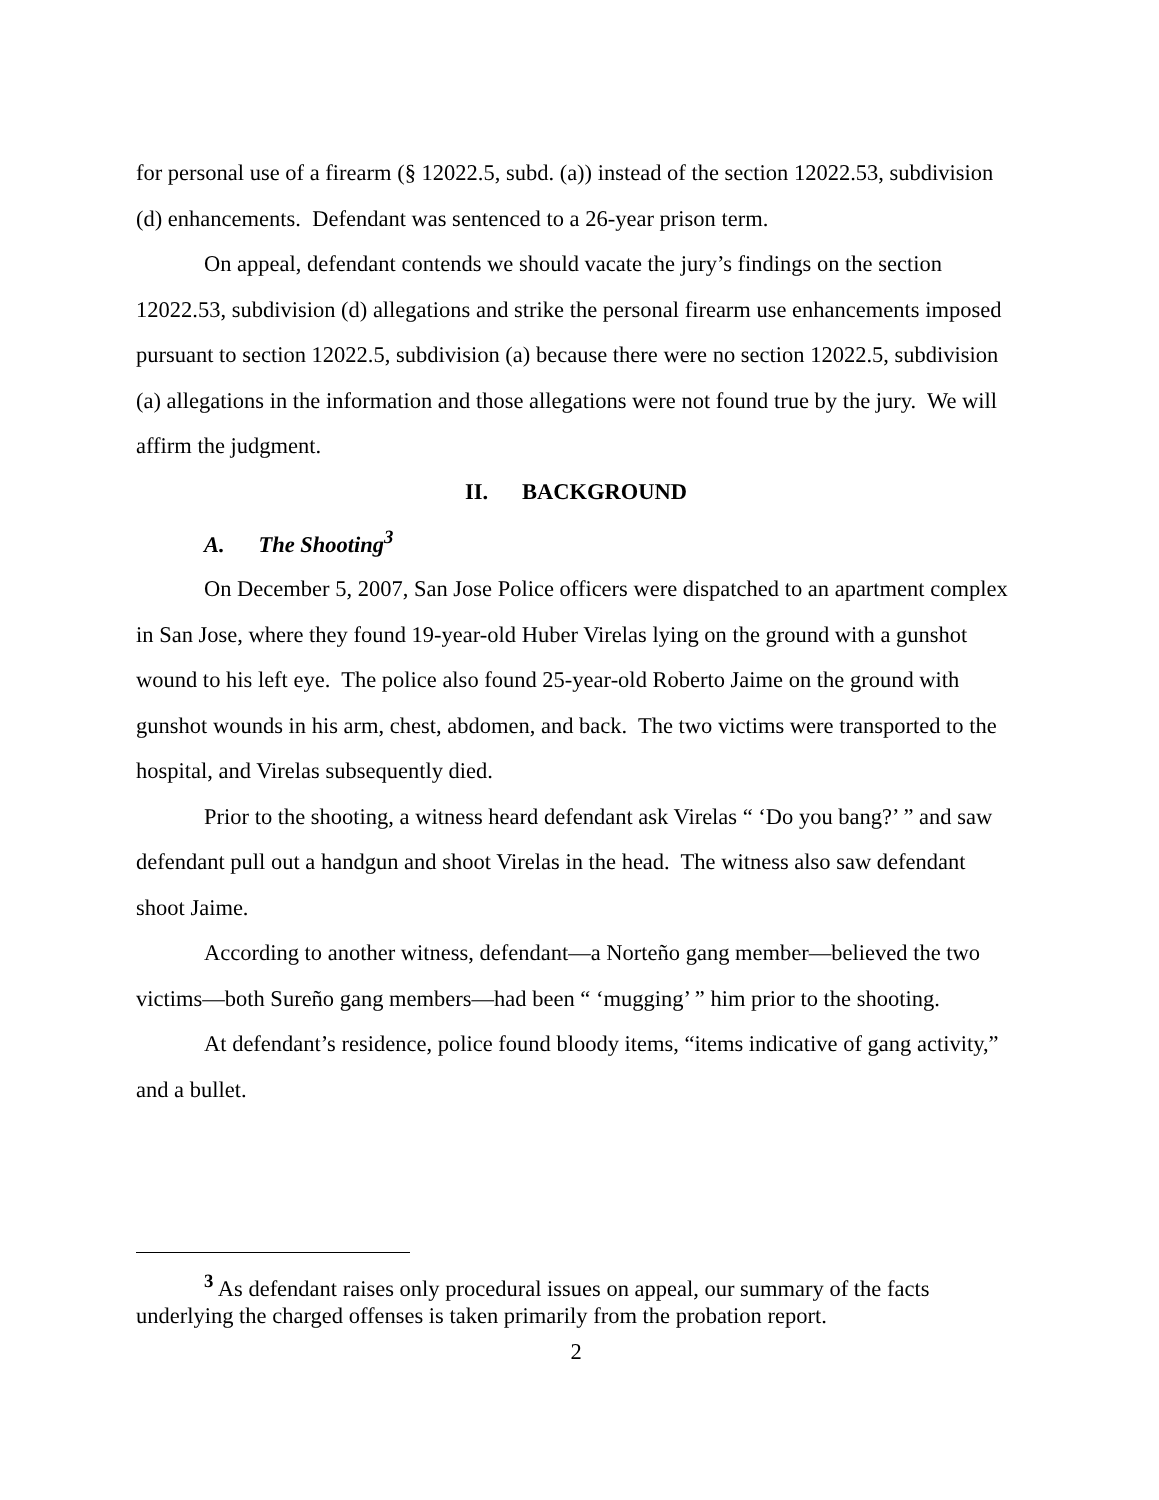for personal use of a firearm (§ 12022.5, subd. (a)) instead of the section 12022.53, subdivision (d) enhancements. Defendant was sentenced to a 26-year prison term.
On appeal, defendant contends we should vacate the jury’s findings on the section 12022.53, subdivision (d) allegations and strike the personal firearm use enhancements imposed pursuant to section 12022.5, subdivision (a) because there were no section 12022.5, subdivision (a) allegations in the information and those allegations were not found true by the jury. We will affirm the judgment.
II. BACKGROUND
A. The Shooting<sup>3</sup>
On December 5, 2007, San Jose Police officers were dispatched to an apartment complex in San Jose, where they found 19-year-old Huber Virelas lying on the ground with a gunshot wound to his left eye. The police also found 25-year-old Roberto Jaime on the ground with gunshot wounds in his arm, chest, abdomen, and back. The two victims were transported to the hospital, and Virelas subsequently died.
Prior to the shooting, a witness heard defendant ask Virelas “ ‘Do you bang?’ ” and saw defendant pull out a handgun and shoot Virelas in the head. The witness also saw defendant shoot Jaime.
According to another witness, defendant—a Norteño gang member—believed the two victims—both Sureño gang members—had been “ ‘mugging’ ” him prior to the shooting.
At defendant’s residence, police found bloody items, “items indicative of gang activity,” and a bullet.
<sup>3</sup> As defendant raises only procedural issues on appeal, our summary of the facts underlying the charged offenses is taken primarily from the probation report.
2